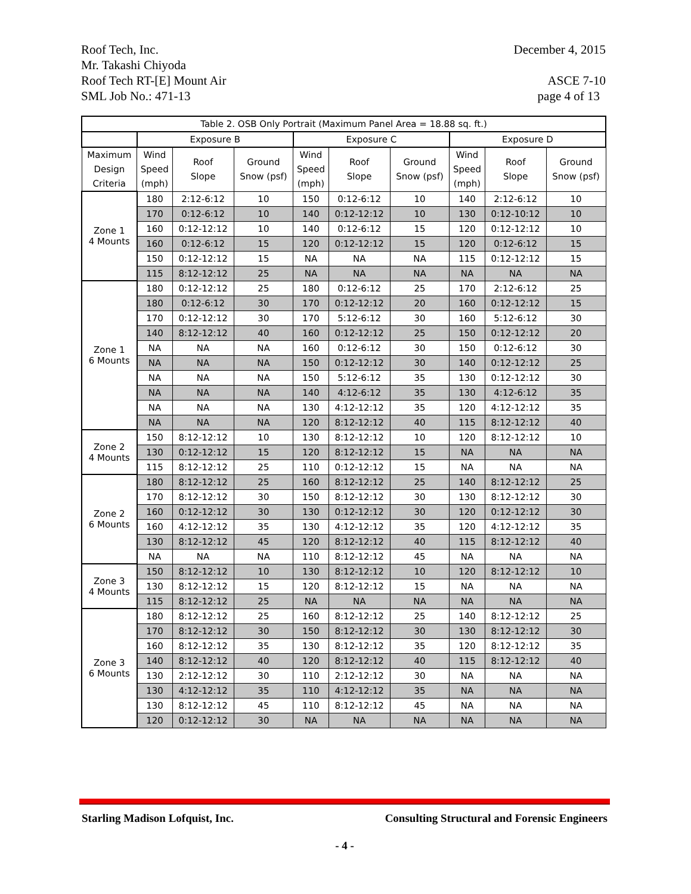Roof Tech, Inc. December 4, 2015
Mr. Takashi Chiyoda
Roof Tech RT-[E] Mount Air ASCE 7-10
SML Job No.: 471-13 page 4 of 13
| Table 2. OSB Only Portrait (Maximum Panel Area = 18.88 sq. ft.) | | | | | | | | | |
| --- | --- | --- | --- | --- | --- | --- | --- | --- | --- |
| | Exposure B | | | Exposure C | | | Exposure D | | |
| Maximum Design Criteria | Wind Speed (mph) | Roof Slope | Ground Snow (psf) | Wind Speed (mph) | Roof Slope | Ground Snow (psf) | Wind Speed (mph) | Roof Slope | Ground Snow (psf) |
| Zone 1 4 Mounts | 180 | 2:12-6:12 | 10 | 150 | 0:12-6:12 | 10 | 140 | 2:12-6:12 | 10 |
| | 170 | 0:12-6:12 | 10 | 140 | 0:12-12:12 | 10 | 130 | 0:12-10:12 | 10 |
| | 160 | 0:12-12:12 | 10 | 140 | 0:12-6:12 | 15 | 120 | 0:12-12:12 | 10 |
| | 160 | 0:12-6:12 | 15 | 120 | 0:12-12:12 | 15 | 120 | 0:12-6:12 | 15 |
| | 150 | 0:12-12:12 | 15 | NA | NA | NA | 115 | 0:12-12:12 | 15 |
| | 115 | 8:12-12:12 | 25 | NA | NA | NA | NA | NA | NA |
| Zone 1 6 Mounts | 180 | 0:12-12:12 | 25 | 180 | 0:12-6:12 | 25 | 170 | 2:12-6:12 | 25 |
| | 180 | 0:12-6:12 | 30 | 170 | 0:12-12:12 | 20 | 160 | 0:12-12:12 | 15 |
| | 170 | 0:12-12:12 | 30 | 170 | 5:12-6:12 | 30 | 160 | 5:12-6:12 | 30 |
| | 140 | 8:12-12:12 | 40 | 160 | 0:12-12:12 | 25 | 150 | 0:12-12:12 | 20 |
| | NA | NA | NA | 160 | 0:12-6:12 | 30 | 150 | 0:12-6:12 | 30 |
| | NA | NA | NA | 150 | 0:12-12:12 | 30 | 140 | 0:12-12:12 | 25 |
| | NA | NA | NA | 150 | 5:12-6:12 | 35 | 130 | 0:12-12:12 | 30 |
| | NA | NA | NA | 140 | 4:12-6:12 | 35 | 130 | 4:12-6:12 | 35 |
| | NA | NA | NA | 130 | 4:12-12:12 | 35 | 120 | 4:12-12:12 | 35 |
| | NA | NA | NA | 120 | 8:12-12:12 | 40 | 115 | 8:12-12:12 | 40 |
| Zone 2 4 Mounts | 150 | 8:12-12:12 | 10 | 130 | 8:12-12:12 | 10 | 120 | 8:12-12:12 | 10 |
| | 130 | 0:12-12:12 | 15 | 120 | 8:12-12:12 | 15 | NA | NA | NA |
| | 115 | 8:12-12:12 | 25 | 110 | 0:12-12:12 | 15 | NA | NA | NA |
| Zone 2 6 Mounts | 180 | 8:12-12:12 | 25 | 160 | 8:12-12:12 | 25 | 140 | 8:12-12:12 | 25 |
| | 170 | 8:12-12:12 | 30 | 150 | 8:12-12:12 | 30 | 130 | 8:12-12:12 | 30 |
| | 160 | 0:12-12:12 | 30 | 130 | 0:12-12:12 | 30 | 120 | 0:12-12:12 | 30 |
| | 160 | 4:12-12:12 | 35 | 130 | 4:12-12:12 | 35 | 120 | 4:12-12:12 | 35 |
| | 130 | 8:12-12:12 | 45 | 120 | 8:12-12:12 | 40 | 115 | 8:12-12:12 | 40 |
| | NA | NA | NA | 110 | 8:12-12:12 | 45 | NA | NA | NA |
| Zone 3 4 Mounts | 150 | 8:12-12:12 | 10 | 130 | 8:12-12:12 | 10 | 120 | 8:12-12:12 | 10 |
| | 130 | 8:12-12:12 | 15 | 120 | 8:12-12:12 | 15 | NA | NA | NA |
| | 115 | 8:12-12:12 | 25 | NA | NA | NA | NA | NA | NA |
| Zone 3 6 Mounts | 180 | 8:12-12:12 | 25 | 160 | 8:12-12:12 | 25 | 140 | 8:12-12:12 | 25 |
| | 170 | 8:12-12:12 | 30 | 150 | 8:12-12:12 | 30 | 130 | 8:12-12:12 | 30 |
| | 160 | 8:12-12:12 | 35 | 130 | 8:12-12:12 | 35 | 120 | 8:12-12:12 | 35 |
| | 140 | 8:12-12:12 | 40 | 120 | 8:12-12:12 | 40 | 115 | 8:12-12:12 | 40 |
| | 130 | 2:12-12:12 | 30 | 110 | 2:12-12:12 | 30 | NA | NA | NA |
| | 130 | 4:12-12:12 | 35 | 110 | 4:12-12:12 | 35 | NA | NA | NA |
| | 130 | 8:12-12:12 | 45 | 110 | 8:12-12:12 | 45 | NA | NA | NA |
| | 120 | 0:12-12:12 | 30 | NA | NA | NA | NA | NA | NA |
Starling Madison Lofquist, Inc. Consulting Structural and Forensic Engineers
- 4 -